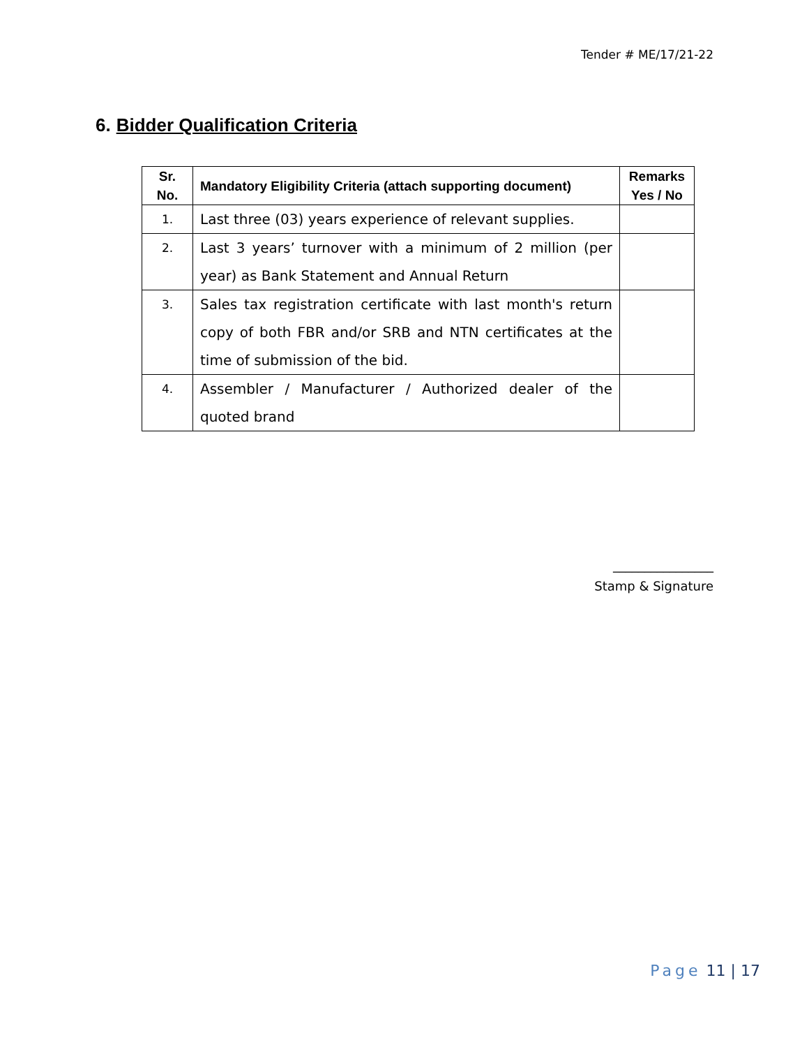Tender # ME/17/21-22
6. Bidder Qualification Criteria
| Sr. No. | Mandatory Eligibility Criteria (attach supporting document) | Remarks Yes / No |
| --- | --- | --- |
| 1. | Last three (03) years experience of relevant supplies. | |
| 2. | Last 3 years’ turnover with a minimum of 2 million (per year) as Bank Statement and Annual Return | |
| 3. | Sales tax registration certificate with last month's return copy of both FBR and/or SRB and NTN certificates at the time of submission of the bid. | |
| 4. | Assembler / Manufacturer / Authorized dealer of the quoted brand | |
________________
Stamp & Signature
Page 11 | 17